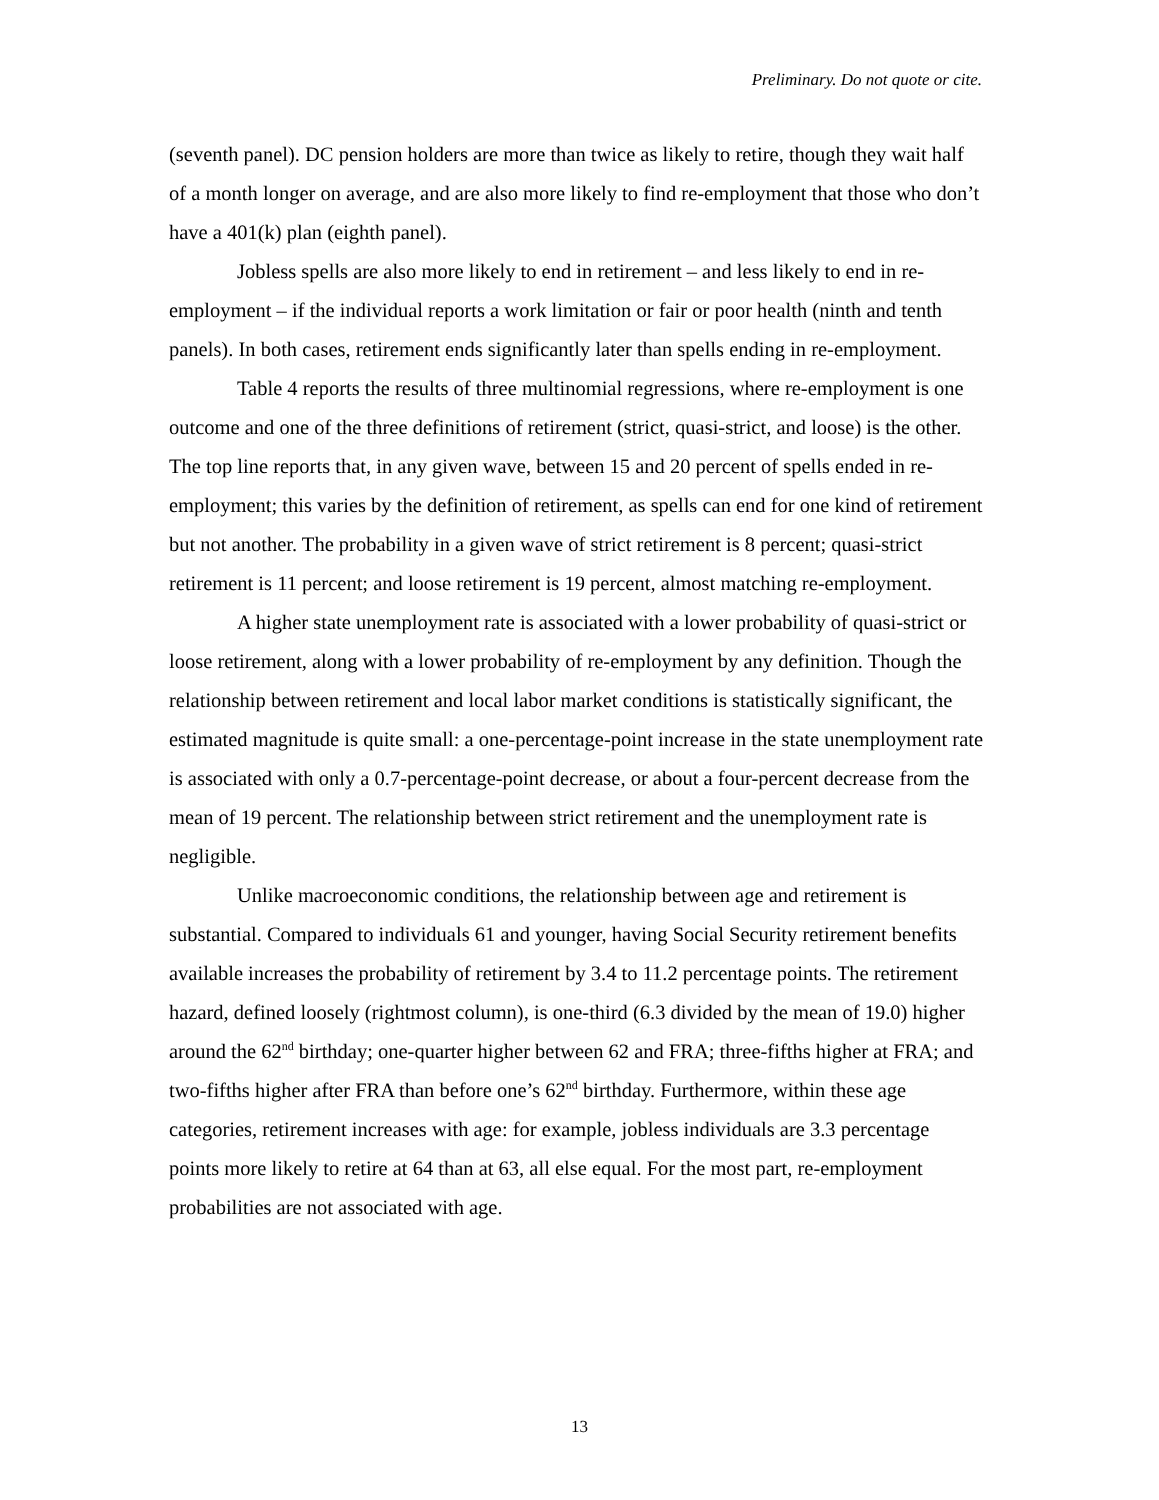Preliminary. Do not quote or cite.
(seventh panel). DC pension holders are more than twice as likely to retire, though they wait half of a month longer on average, and are also more likely to find re-employment that those who don’t have a 401(k) plan (eighth panel).
Jobless spells are also more likely to end in retirement – and less likely to end in re-employment – if the individual reports a work limitation or fair or poor health (ninth and tenth panels). In both cases, retirement ends significantly later than spells ending in re-employment.
Table 4 reports the results of three multinomial regressions, where re-employment is one outcome and one of the three definitions of retirement (strict, quasi-strict, and loose) is the other. The top line reports that, in any given wave, between 15 and 20 percent of spells ended in re-employment; this varies by the definition of retirement, as spells can end for one kind of retirement but not another. The probability in a given wave of strict retirement is 8 percent; quasi-strict retirement is 11 percent; and loose retirement is 19 percent, almost matching re-employment.
A higher state unemployment rate is associated with a lower probability of quasi-strict or loose retirement, along with a lower probability of re-employment by any definition. Though the relationship between retirement and local labor market conditions is statistically significant, the estimated magnitude is quite small: a one-percentage-point increase in the state unemployment rate is associated with only a 0.7-percentage-point decrease, or about a four-percent decrease from the mean of 19 percent. The relationship between strict retirement and the unemployment rate is negligible.
Unlike macroeconomic conditions, the relationship between age and retirement is substantial. Compared to individuals 61 and younger, having Social Security retirement benefits available increases the probability of retirement by 3.4 to 11.2 percentage points. The retirement hazard, defined loosely (rightmost column), is one-third (6.3 divided by the mean of 19.0) higher around the 62<sup>nd</sup> birthday; one-quarter higher between 62 and FRA; three-fifths higher at FRA; and two-fifths higher after FRA than before one’s 62<sup>nd</sup> birthday. Furthermore, within these age categories, retirement increases with age: for example, jobless individuals are 3.3 percentage points more likely to retire at 64 than at 63, all else equal. For the most part, re-employment probabilities are not associated with age.
13